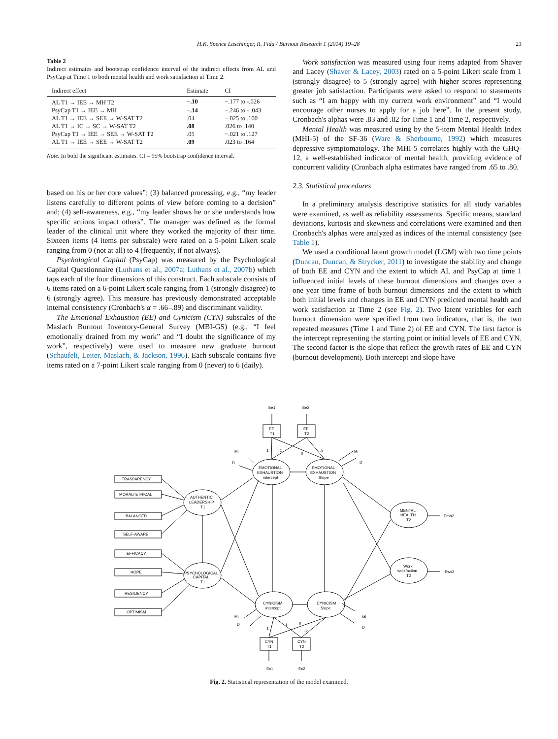H.K. Spence Laschinger, R. Fida / Burnout Research 1 (2014) 19–28 23
Table 2
Indirect estimates and bootstrap confidence interval of the indirect effects from AL and PsyCap at Time 1 to both mental health and work satisfaction at Time 2.
| Indirect effect | Estimate | CI |
| --- | --- | --- |
| AL T1 → IEE → MH T2 | − .10 | −.177 to -.026 |
| PsyCap T1 → IEE → MH | − .14 | −.246 to - .043 |
| AL T1 → IEE → SEE → W-SAT T2 | .04 | −.025 to .100 |
| AL T1 → IC → SC → W-SAT T2 | .08 | .026 to .140 |
| PsyCap T1 → IEE → SEE → W-SAT T2 | .05 | −.021 to .127 |
| AL T1 → IEE → SEE → W-SAT T2 | .09 | .023 to .164 |
Note. In bold the significant estimates. CI = 95% bootstrap confidence interval.
based on his or her core values”; (3) balanced processing, e.g., “my leader listens carefully to different points of view before coming to a decision” and; (4) self-awareness, e.g., “my leader shows he or she understands how specific actions impact others”. The manager was defined as the formal leader of the clinical unit where they worked the majority of their time. Sixteen items (4 items per subscale) were rated on a 5-point Likert scale ranging from 0 (not at all) to 4 (frequently, if not always).
Psychological Capital (PsyCap) was measured by the Psychological Capital Questionnaire (Luthans et al., 2007a; Luthans et al., 2007b) which taps each of the four dimensions of this construct. Each subscale consists of 6 items rated on a 6-point Likert scale ranging from 1 (strongly disagree) to 6 (strongly agree). This measure has previously demonstrated acceptable internal consistency (Cronbach's α = .66–.89) and discriminant validity.
The Emotional Exhaustion (EE) and Cynicism (CYN) subscales of the Maslach Burnout Inventory-General Survey (MBI-GS) (e.g., “I feel emotionally drained from my work” and “I doubt the significance of my work”, respectively) were used to measure new graduate burnout (Schaufeli, Leiter, Maslach, & Jackson, 1996). Each subscale contains five items rated on a 7-point Likert scale ranging from 0 (never) to 6 (daily).
Work satisfaction was measured using four items adapted from Shaver and Lacey (Shaver & Lacey, 2003) rated on a 5-point Likert scale from 1 (strongly disagree) to 5 (strongly agree) with higher scores representing greater job satisfaction. Participants were asked to respond to statements such as “I am happy with my current work environment” and “I would encourage other nurses to apply for a job here”. In the present study, Cronbach's alphas were .83 and .82 for Time 1 and Time 2, respectively.
Mental Health was measured using by the 5-item Mental Health Index (MHI-5) of the SF-36 (Ware & Sherbourne, 1992) which measures depressive symptomatology. The MHI-5 correlates highly with the GHQ-12, a well-established indicator of mental health, providing evidence of concurrent validity (Cronbach alpha estimates have ranged from .65 to .80.
2.3. Statistical procedures
In a preliminary analysis descriptive statistics for all study variables were examined, as well as reliability assessments. Specific means, standard deviations, kurtosis and skewness and correlations were examined and then Cronbach's alphas were analyzed as indices of the internal consistency (see Table 1).
We used a conditional latent growth model (LGM) with two time points (Duncan, Duncan, & Strycker, 2011) to investigate the stability and change of both EE and CYN and the extent to which AL and PsyCap at time 1 influenced initial levels of these burnout dimensions and changes over a one year time frame of both burnout dimensions and the extent to which both initial levels and changes in EE and CYN predicted mental health and work satisfaction at Time 2 (see Fig. 2). Two latent variables for each burnout dimension were specified from two indicators, that is, the two repeated measures (Time 1 and Time 2) of EE and CYN. The first factor is the intercept representing the starting point or initial levels of EE and CYN. The second factor is the slope that reflect the growth rates of EE and CYN (burnout development). Both intercept and slope have
TRASPARENCY
MORAL/ ETHICAL
BALANCED
SELF-AWARE
EFFICACY
HOPE
RESILIENCY
OPTIMISM
AUTHENTIC
LEADERSHIP
T1
PSYCHOLOGICAL
CAPITAL
T1
EMOTIONAL
EXHAUSTION
intercept
EMOTIONAL
EXHAUSTION
Slope
CYNICISM
intercept
CYNICISM
Slope
MENTAL
HEALTH
T2
Work
satisfaction
T2
EE
T1
EE
T2
CYN
T1
CYN
T2
Ee1
Ee2
Ec1
Ec2
Emh2
Ews2
Mi
D
Mi
D
Mi
D
Mi
D
1
1
0
.5
1
1
0
.5
Fig. 2. Statistical representation of the model examined.